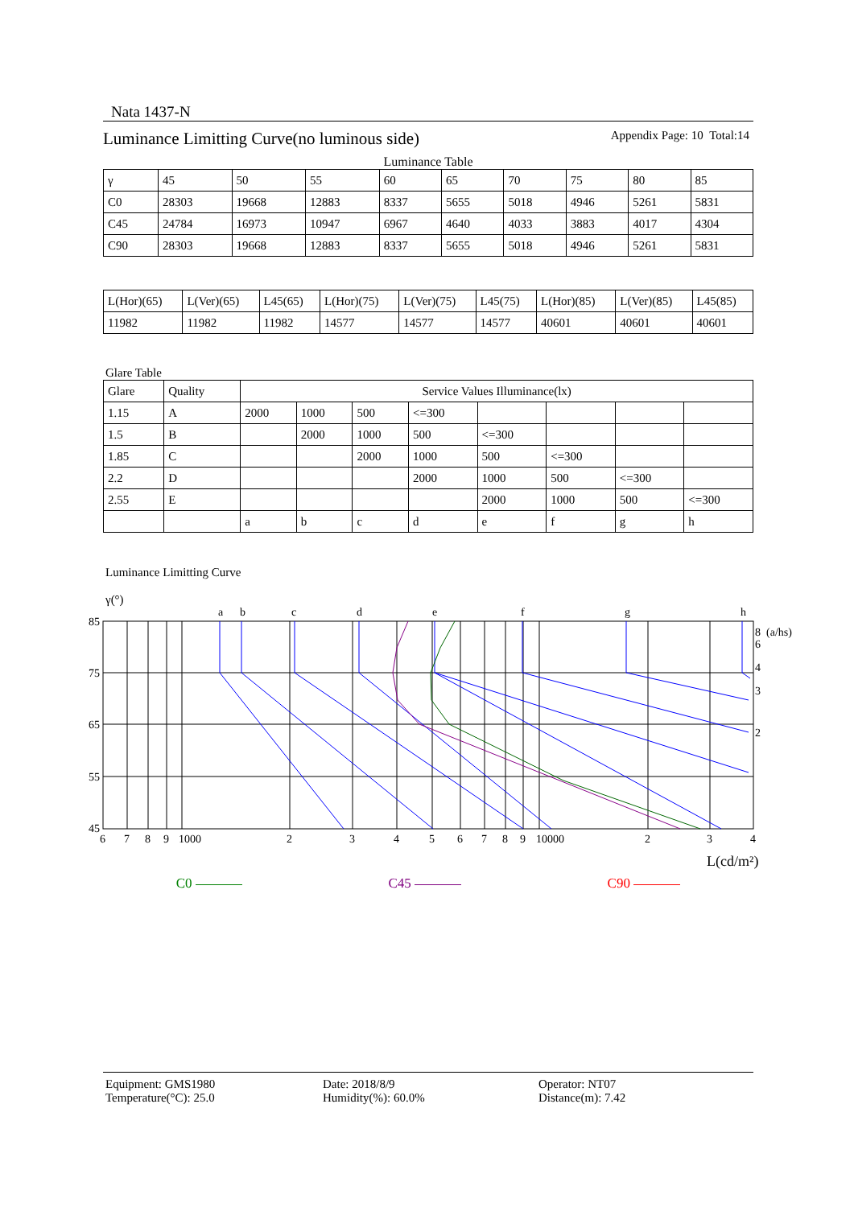Nata 1437-N
Luminance Limitting Curve(no luminous side) Appendix Page: 10 Total:14
Luminance Table
| γ | 45 | 50 | 55 | 60 | 65 | 70 | 75 | 80 | 85 |
| C0 | 28303 | 19668 | 12883 | 8337 | 5655 | 5018 | 4946 | 5261 | 5831 |
| C45 | 24784 | 16973 | 10947 | 6967 | 4640 | 4033 | 3883 | 4017 | 4304 |
| C90 | 28303 | 19668 | 12883 | 8337 | 5655 | 5018 | 4946 | 5261 | 5831 |
| L(Hor)(65) | L(Ver)(65) | L45(65) | L(Hor)(75) | L(Ver)(75) | L45(75) | L(Hor)(85) | L(Ver)(85) | L45(85) |
| 11982 | 11982 | 11982 | 14577 | 14577 | 14577 | 40601 | 40601 | 40601 |
Glare Table
| Glare | Quality | Service Values Illuminance(lx) | | | | | | | |
| 1.15 | A | 2000 | 1000 | 500 | <=300 | | | | |
| 1.5 | B | | 2000 | 1000 | 500 | <=300 | | | |
| 1.85 | C | | | 2000 | 1000 | 500 | <=300 | | |
| 2.2 | D | | | | 2000 | 1000 | 500 | <=300 | |
| 2.55 | E | | | | | 2000 | 1000 | 500 | <=300 |
| | | a | b | c | d | e | f | g | h |
Luminance Limitting Curve
γ(°)
85
75
65
55
45
a
b
c
d
e
f
g
h
6
7
8
9
1000
2
3
4
5
6
7
8
9
10000
2
3
4
8 (a/hs)
6
4
3
2
L(cd/m²)
C0 C45 C90
Equipment: GMS1980
Temperature(°C): 25.0
Date: 2018/8/9
Humidity(%): 60.0%
Operator: NT07
Distance(m): 7.42